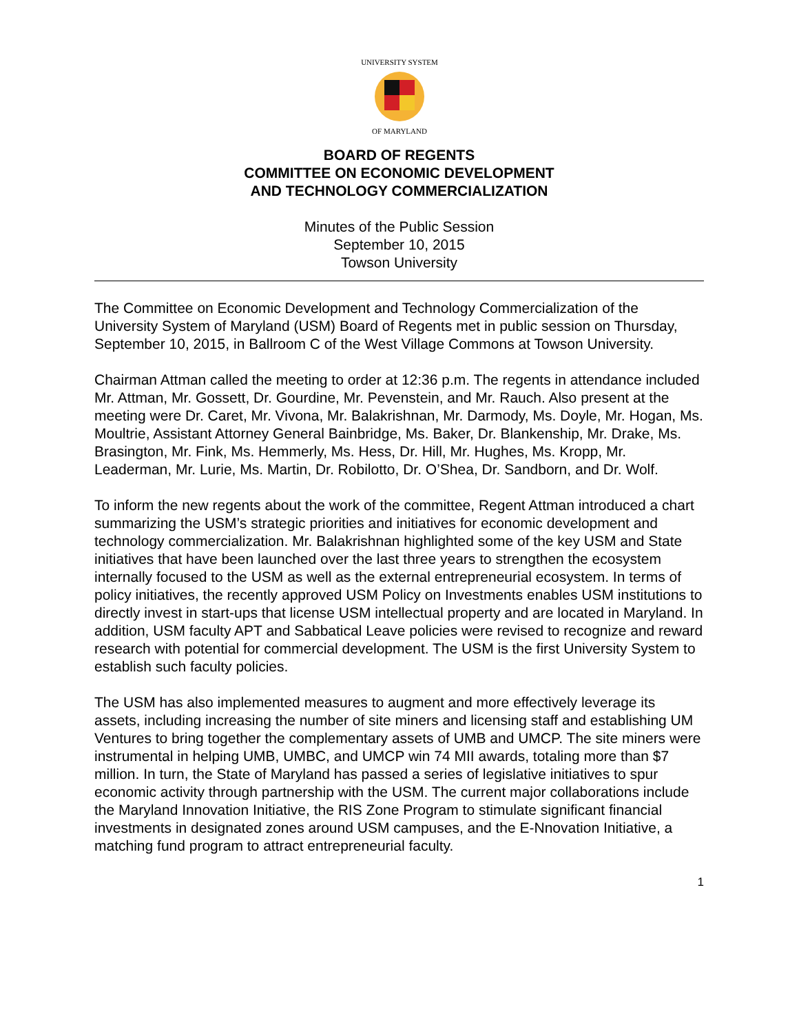UNIVERSITY SYSTEM
OF MARYLAND
BOARD OF REGENTS
COMMITTEE ON ECONOMIC DEVELOPMENT
AND TECHNOLOGY COMMERCIALIZATION
Minutes of the Public Session
September 10, 2015
Towson University
The Committee on Economic Development and Technology Commercialization of the University System of Maryland (USM) Board of Regents met in public session on Thursday, September 10, 2015, in Ballroom C of the West Village Commons at Towson University.
Chairman Attman called the meeting to order at 12:36 p.m. The regents in attendance included Mr. Attman, Mr. Gossett, Dr. Gourdine, Mr. Pevenstein, and Mr. Rauch. Also present at the meeting were Dr. Caret, Mr. Vivona, Mr. Balakrishnan, Mr. Darmody, Ms. Doyle, Mr. Hogan, Ms. Moultrie, Assistant Attorney General Bainbridge, Ms. Baker, Dr. Blankenship, Mr. Drake, Ms. Brasington, Mr. Fink, Ms. Hemmerly, Ms. Hess, Dr. Hill, Mr. Hughes, Ms. Kropp, Mr. Leaderman, Mr. Lurie, Ms. Martin, Dr. Robilotto, Dr. O’Shea, Dr. Sandborn, and Dr. Wolf.
To inform the new regents about the work of the committee, Regent Attman introduced a chart summarizing the USM’s strategic priorities and initiatives for economic development and technology commercialization. Mr. Balakrishnan highlighted some of the key USM and State initiatives that have been launched over the last three years to strengthen the ecosystem internally focused to the USM as well as the external entrepreneurial ecosystem. In terms of policy initiatives, the recently approved USM Policy on Investments enables USM institutions to directly invest in start-ups that license USM intellectual property and are located in Maryland. In addition, USM faculty APT and Sabbatical Leave policies were revised to recognize and reward research with potential for commercial development. The USM is the first University System to establish such faculty policies.
The USM has also implemented measures to augment and more effectively leverage its assets, including increasing the number of site miners and licensing staff and establishing UM Ventures to bring together the complementary assets of UMB and UMCP. The site miners were instrumental in helping UMB, UMBC, and UMCP win 74 MII awards, totaling more than $7 million. In turn, the State of Maryland has passed a series of legislative initiatives to spur economic activity through partnership with the USM. The current major collaborations include the Maryland Innovation Initiative, the RIS Zone Program to stimulate significant financial investments in designated zones around USM campuses, and the E-Nnovation Initiative, a matching fund program to attract entrepreneurial faculty.
1